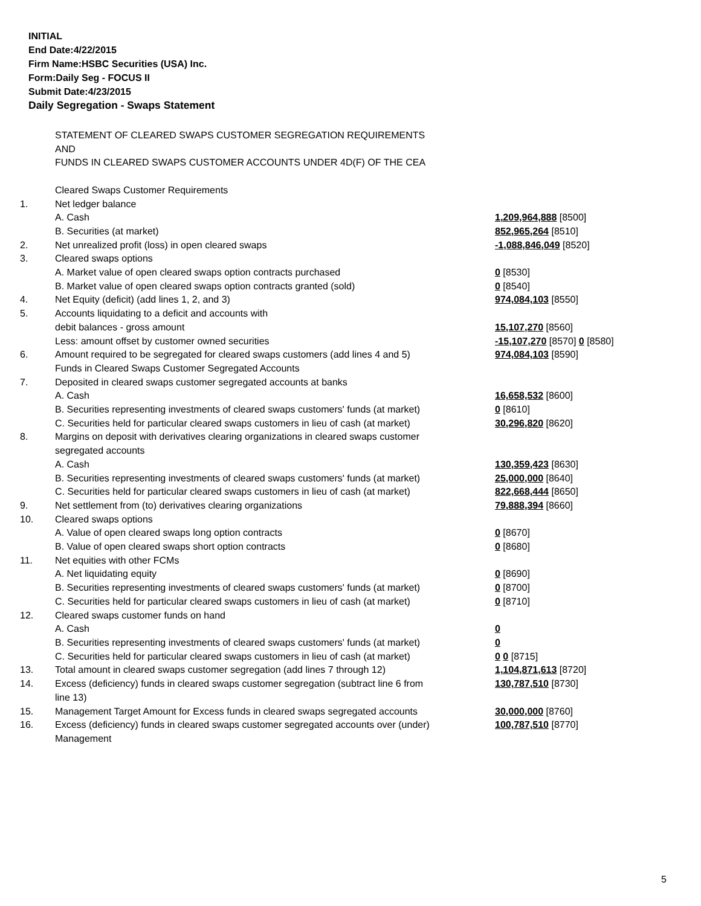INITIAL
End Date:4/22/2015
Firm Name:HSBC Securities (USA) Inc.
Form:Daily Seg - FOCUS II
Submit Date:4/23/2015
Daily Segregation - Swaps Statement
| | STATEMENT OF CLEARED SWAPS CUSTOMER SEGREGATION REQUIREMENTS | |
| | AND | |
| | FUNDS IN CLEARED SWAPS CUSTOMER ACCOUNTS UNDER 4D(F) OF THE CEA | |
| | Cleared Swaps Customer Requirements | |
| 1. | Net ledger balance | |
| | A. Cash | 1,209,964,888 [8500] |
| | B. Securities (at market) | 852,965,264 [8510] |
| 2. | Net unrealized profit (loss) in open cleared swaps | -1,088,846,049 [8520] |
| 3. | Cleared swaps options | |
| | A. Market value of open cleared swaps option contracts purchased | 0 [8530] |
| | B. Market value of open cleared swaps option contracts granted (sold) | 0 [8540] |
| 4. | Net Equity (deficit) (add lines 1, 2, and 3) | 974,084,103 [8550] |
| 5. | Accounts liquidating to a deficit and accounts with | |
| | debit balances - gross amount | 15,107,270 [8560] |
| | Less: amount offset by customer owned securities | -15,107,270 [8570] 0 [8580] |
| 6. | Amount required to be segregated for cleared swaps customers (add lines 4 and 5) | 974,084,103 [8590] |
| | Funds in Cleared Swaps Customer Segregated Accounts | |
| 7. | Deposited in cleared swaps customer segregated accounts at banks | |
| | A. Cash | 16,658,532 [8600] |
| | B. Securities representing investments of cleared swaps customers' funds (at market) | 0 [8610] |
| | C. Securities held for particular cleared swaps customers in lieu of cash (at market) | 30,296,820 [8620] |
| 8. | Margins on deposit with derivatives clearing organizations in cleared swaps customer segregated accounts | |
| | A. Cash | 130,359,423 [8630] |
| | B. Securities representing investments of cleared swaps customers' funds (at market) | 25,000,000 [8640] |
| | C. Securities held for particular cleared swaps customers in lieu of cash (at market) | 822,668,444 [8650] |
| 9. | Net settlement from (to) derivatives clearing organizations | 79,888,394 [8660] |
| 10. | Cleared swaps options | |
| | A. Value of open cleared swaps long option contracts | 0 [8670] |
| | B. Value of open cleared swaps short option contracts | 0 [8680] |
| 11. | Net equities with other FCMs | |
| | A. Net liquidating equity | 0 [8690] |
| | B. Securities representing investments of cleared swaps customers' funds (at market) | 0 [8700] |
| | C. Securities held for particular cleared swaps customers in lieu of cash (at market) | 0 [8710] |
| 12. | Cleared swaps customer funds on hand | |
| | A. Cash | 0 |
| | B. Securities representing investments of cleared swaps customers' funds (at market) | 0 |
| | C. Securities held for particular cleared swaps customers in lieu of cash (at market) | 0 0 [8715] |
| 13. | Total amount in cleared swaps customer segregation (add lines 7 through 12) | 1,104,871,613 [8720] |
| 14. | Excess (deficiency) funds in cleared swaps customer segregation (subtract line 6 from line 13) | 130,787,510 [8730] |
| 15. | Management Target Amount for Excess funds in cleared swaps segregated accounts | 30,000,000 [8760] |
| 16. | Excess (deficiency) funds in cleared swaps customer segregated accounts over (under) Management | 100,787,510 [8770] |
5